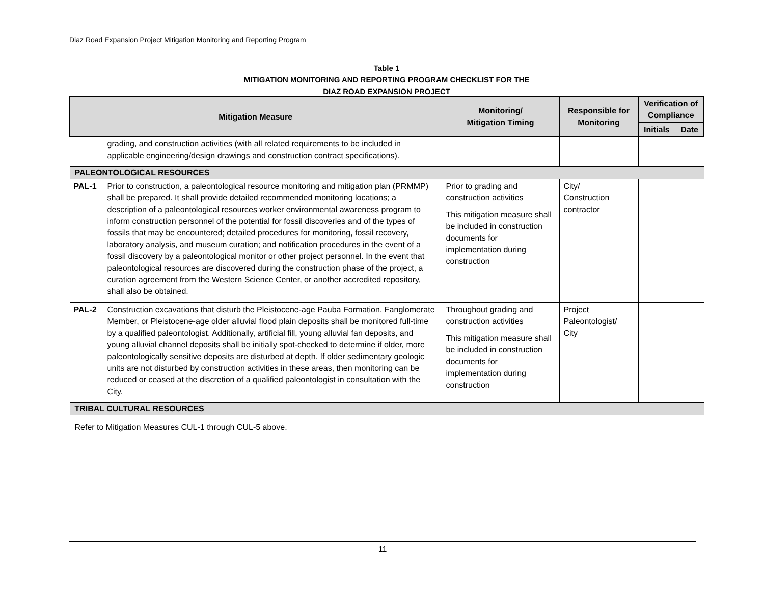Diaz Road Expansion Project Mitigation Monitoring and Reporting Program
Table 1
MITIGATION MONITORING AND REPORTING PROGRAM CHECKLIST FOR THE
DIAZ ROAD EXPANSION PROJECT
| Mitigation Measure | | Monitoring/ Mitigation Timing | Responsible for Monitoring | Verification of Compliance | |
| --- | --- | --- | --- | --- | --- |
| | | | | Initials | Date |
| | grading, and construction activities (with all related requirements to be included in applicable engineering/design drawings and construction contract specifications). | | | | |
| PALEONTOLOGICAL RESOURCES | | | | | |
| PAL-1 | Prior to construction, a paleontological resource monitoring and mitigation plan (PRMMP) shall be prepared. It shall provide detailed recommended monitoring locations; a description of a paleontological resources worker environmental awareness program to inform construction personnel of the potential for fossil discoveries and of the types of fossils that may be encountered; detailed procedures for monitoring, fossil recovery, laboratory analysis, and museum curation; and notification procedures in the event of a fossil discovery by a paleontological monitor or other project personnel. In the event that paleontological resources are discovered during the construction phase of the project, a curation agreement from the Western Science Center, or another accredited repository, shall also be obtained. | Prior to grading and construction activities This mitigation measure shall be included in construction documents for implementation during construction | City/ Construction contractor | | |
| PAL-2 | Construction excavations that disturb the Pleistocene-age Pauba Formation, Fanglomerate Member, or Pleistocene-age older alluvial flood plain deposits shall be monitored full-time by a qualified paleontologist. Additionally, artificial fill, young alluvial fan deposits, and young alluvial channel deposits shall be initially spot-checked to determine if older, more paleontologically sensitive deposits are disturbed at depth. If older sedimentary geologic units are not disturbed by construction activities in these areas, then monitoring can be reduced or ceased at the discretion of a qualified paleontologist in consultation with the City. | Throughout grading and construction activities This mitigation measure shall be included in construction documents for implementation during construction | Project Paleontologist/ City | | |
| TRIBAL CULTURAL RESOURCES | | | | | |
| Refer to Mitigation Measures CUL-1 through CUL-5 above. | | | | | |
11